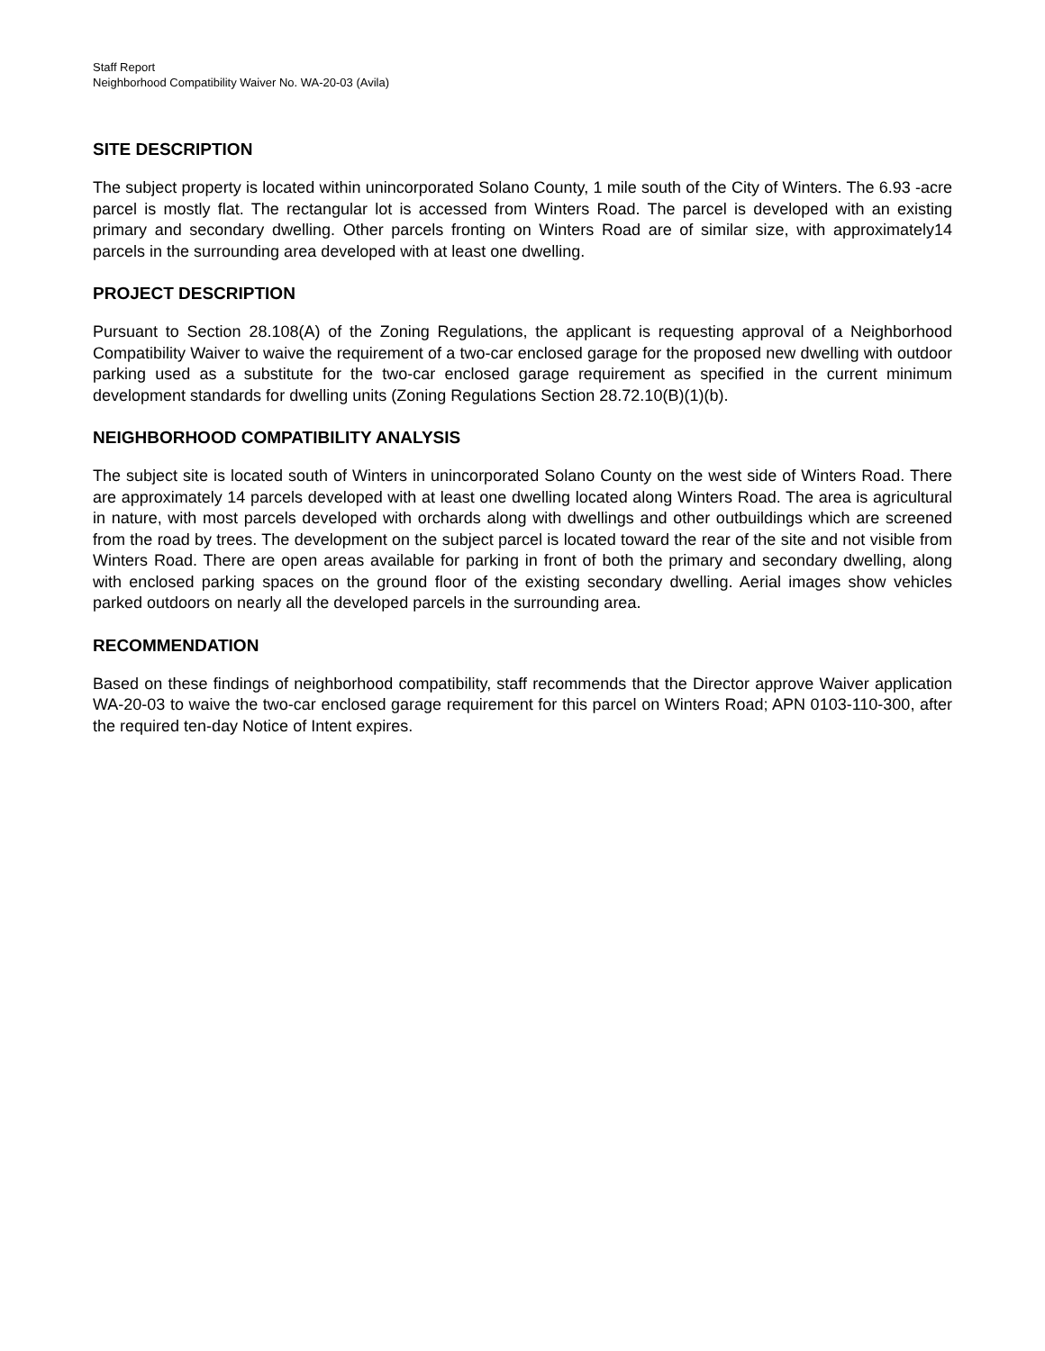Staff Report
Neighborhood Compatibility Waiver No. WA-20-03 (Avila)
SITE DESCRIPTION
The subject property is located within unincorporated Solano County, 1 mile south of the City of Winters. The 6.93 -acre parcel is mostly flat. The rectangular lot is accessed from Winters Road. The parcel is developed with an existing primary and secondary dwelling. Other parcels fronting on Winters Road are of similar size, with approximately14 parcels in the surrounding area developed with at least one dwelling.
PROJECT DESCRIPTION
Pursuant to Section 28.108(A) of the Zoning Regulations, the applicant is requesting approval of a Neighborhood Compatibility Waiver to waive the requirement of a two-car enclosed garage for the proposed new dwelling with outdoor parking used as a substitute for the two-car enclosed garage requirement as specified in the current minimum development standards for dwelling units (Zoning Regulations Section 28.72.10(B)(1)(b).
NEIGHBORHOOD COMPATIBILITY ANALYSIS
The subject site is located south of Winters in unincorporated Solano County on the west side of Winters Road. There are approximately 14 parcels developed with at least one dwelling located along Winters Road. The area is agricultural in nature, with most parcels developed with orchards along with dwellings and other outbuildings which are screened from the road by trees. The development on the subject parcel is located toward the rear of the site and not visible from Winters Road. There are open areas available for parking in front of both the primary and secondary dwelling, along with enclosed parking spaces on the ground floor of the existing secondary dwelling. Aerial images show vehicles parked outdoors on nearly all the developed parcels in the surrounding area.
RECOMMENDATION
Based on these findings of neighborhood compatibility, staff recommends that the Director approve Waiver application WA-20-03 to waive the two-car enclosed garage requirement for this parcel on Winters Road; APN 0103-110-300, after the required ten-day Notice of Intent expires.